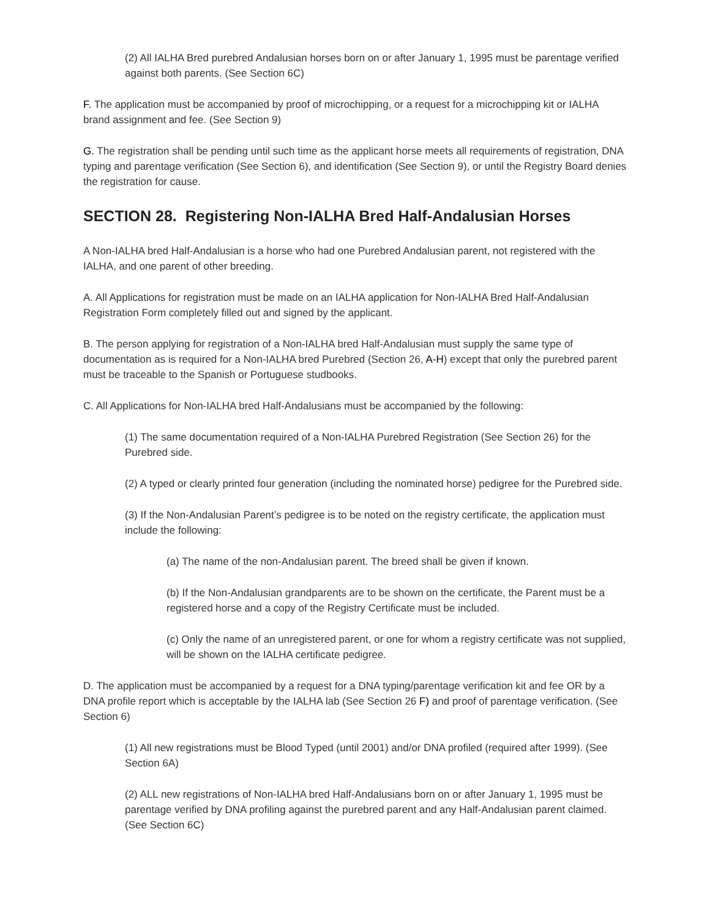(2) All IALHA Bred purebred Andalusian horses born on or after January 1, 1995 must be parentage verified against both parents. (See Section 6C)
F. The application must be accompanied by proof of microchipping, or a request for a microchipping kit or IALHA brand assignment and fee. (See Section 9)
G. The registration shall be pending until such time as the applicant horse meets all requirements of registration, DNA typing and parentage verification (See Section 6), and identification (See Section 9), or until the Registry Board denies the registration for cause.
SECTION 28. Registering Non-IALHA Bred Half-Andalusian Horses
A Non-IALHA bred Half-Andalusian is a horse who had one Purebred Andalusian parent, not registered with the IALHA, and one parent of other breeding.
A. All Applications for registration must be made on an IALHA application for Non-IALHA Bred Half-Andalusian Registration Form completely filled out and signed by the applicant.
B. The person applying for registration of a Non-IALHA bred Half-Andalusian must supply the same type of documentation as is required for a Non-IALHA bred Purebred (Section 26, A-H) except that only the purebred parent must be traceable to the Spanish or Portuguese studbooks.
C. All Applications for Non-IALHA bred Half-Andalusians must be accompanied by the following:
(1) The same documentation required of a Non-IALHA Purebred Registration (See Section 26) for the Purebred side.
(2) A typed or clearly printed four generation (including the nominated horse) pedigree for the Purebred side.
(3) If the Non-Andalusian Parent’s pedigree is to be noted on the registry certificate, the application must include the following:
(a) The name of the non-Andalusian parent. The breed shall be given if known.
(b) If the Non-Andalusian grandparents are to be shown on the certificate, the Parent must be a registered horse and a copy of the Registry Certificate must be included.
(c) Only the name of an unregistered parent, or one for whom a registry certificate was not supplied, will be shown on the IALHA certificate pedigree.
D. The application must be accompanied by a request for a DNA typing/parentage verification kit and fee OR by a DNA profile report which is acceptable by the IALHA lab (See Section 26 F) and proof of parentage verification. (See Section 6)
(1) All new registrations must be Blood Typed (until 2001) and/or DNA profiled (required after 1999). (See Section 6A)
(2) ALL new registrations of Non-IALHA bred Half-Andalusians born on or after January 1, 1995 must be parentage verified by DNA profiling against the purebred parent and any Half-Andalusian parent claimed. (See Section 6C)